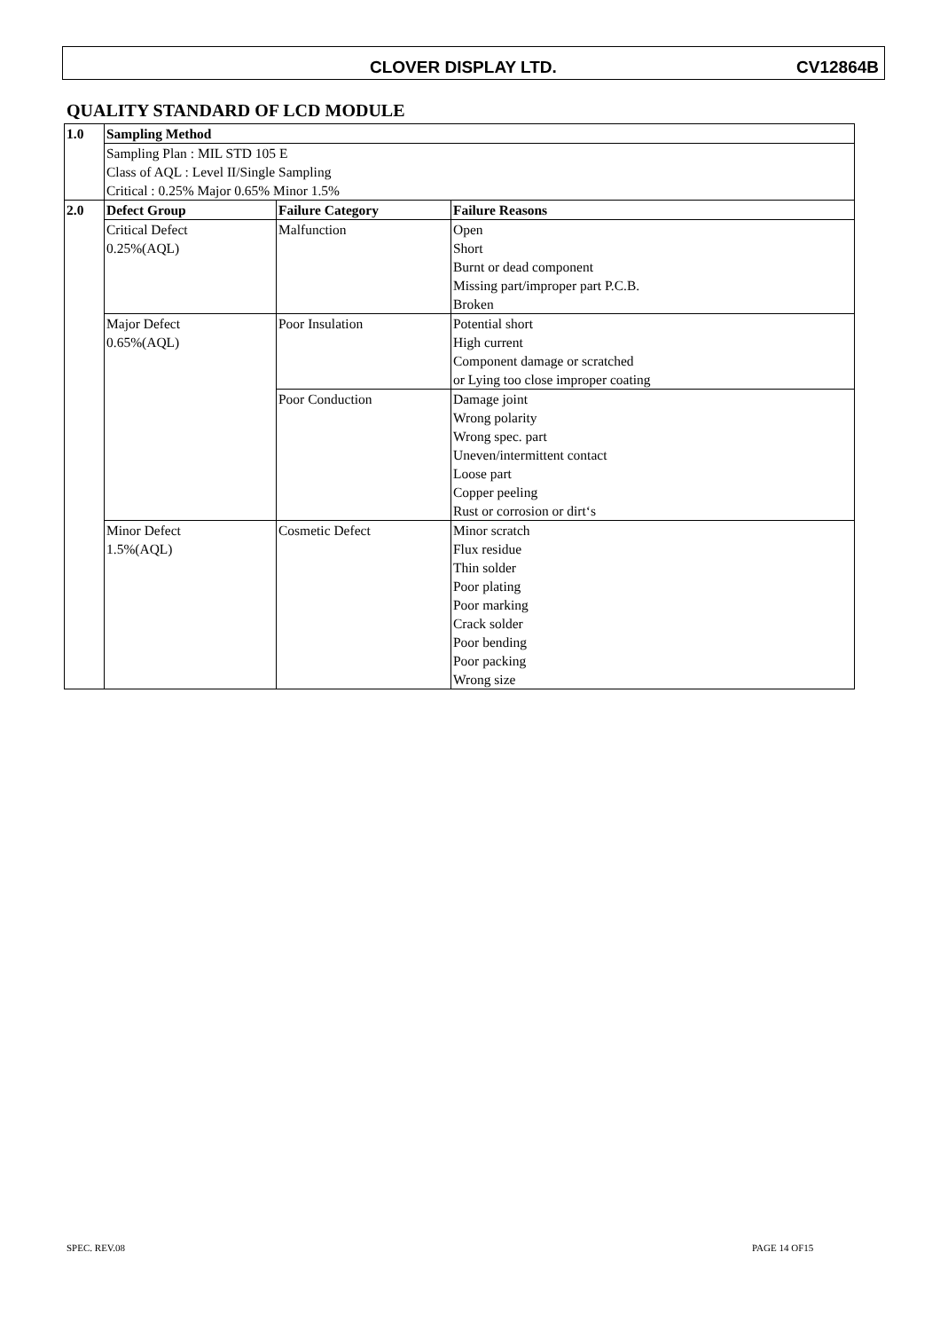CLOVER DISPLAY LTD. CV12864B
QUALITY STANDARD OF LCD MODULE
| 1.0 | Sampling Method | | |
| | Sampling Plan : MIL STD 105 E Class of AQL : Level II/Single Sampling Critical : 0.25% Major 0.65% Minor 1.5% | | |
| 2.0 | Defect Group | Failure Category | Failure Reasons |
| | Critical Defect 0.25%(AQL) | Malfunction | Open Short Burnt or dead component Missing part/improper part P.C.B. Broken |
| | Major Defect 0.65%(AQL) | Poor Insulation | Potential short High current Component damage or scratched or Lying too close improper coating |
| | | Poor Conduction | Damage joint Wrong polarity Wrong spec. part Uneven/intermittent contact Loose part Copper peeling Rust or corrosion or dirt‘s |
| | Minor Defect 1.5%(AQL) | Cosmetic Defect | Minor scratch Flux residue Thin solder Poor plating Poor marking Crack solder Poor bending Poor packing Wrong size |
SPEC. REV.08 PAGE 14 OF15